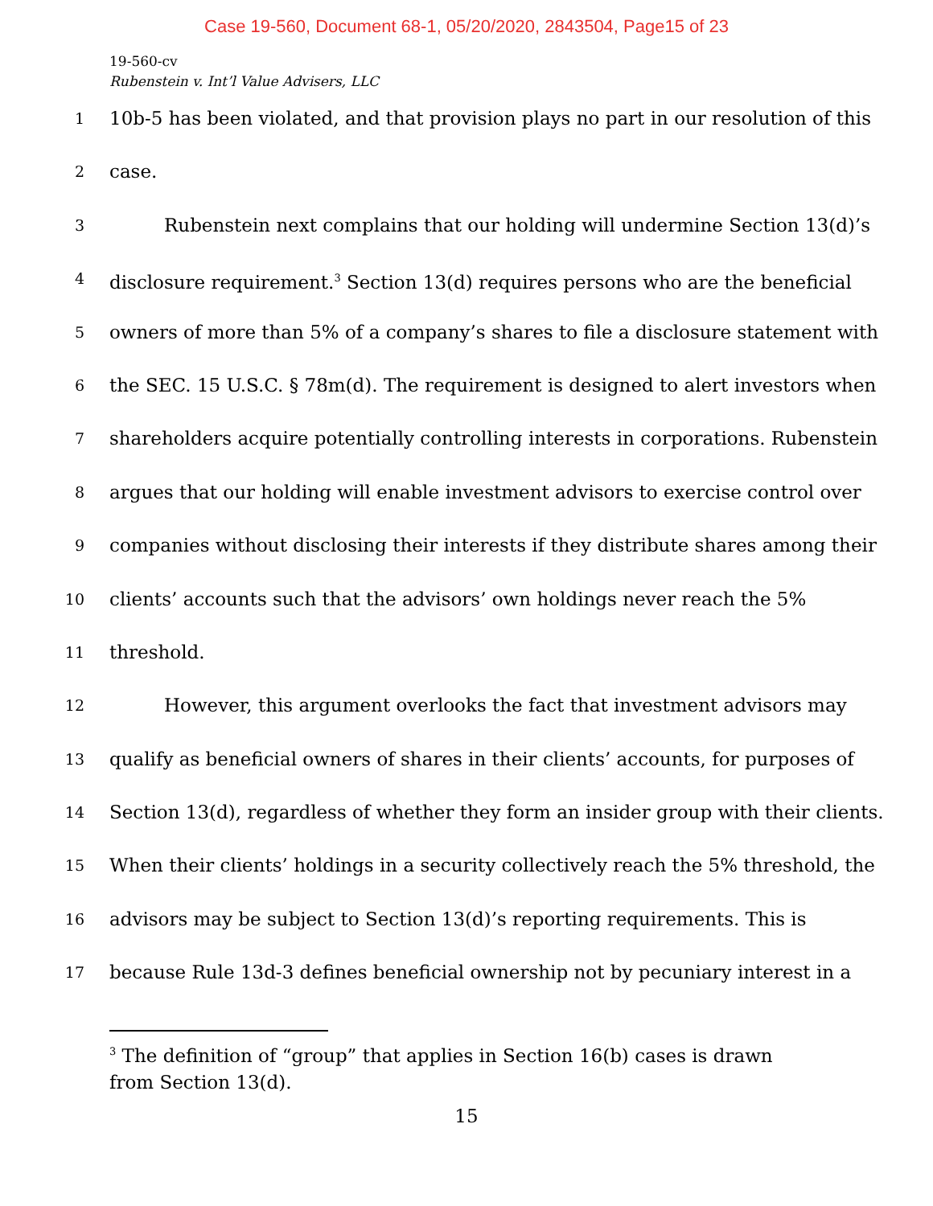Case 19-560, Document 68-1, 05/20/2020, 2843504, Page15 of 23
19-560-cv
Rubenstein v. Int’l Value Advisers, LLC
1 10b-5 has been violated, and that provision plays no part in our resolution of this
2 case.
3 Rubenstein next complains that our holding will undermine Section 13(d)’s
4 disclosure requirement.<sup>3</sup> Section 13(d) requires persons who are the beneficial
5 owners of more than 5% of a company’s shares to file a disclosure statement with
6 the SEC. 15 U.S.C. § 78m(d). The requirement is designed to alert investors when
7 shareholders acquire potentially controlling interests in corporations. Rubenstein
8 argues that our holding will enable investment advisors to exercise control over
9 companies without disclosing their interests if they distribute shares among their
10 clients’ accounts such that the advisors’ own holdings never reach the 5%
11 threshold.
12 However, this argument overlooks the fact that investment advisors may
13 qualify as beneficial owners of shares in their clients’ accounts, for purposes of
14 Section 13(d), regardless of whether they form an insider group with their clients.
15 When their clients’ holdings in a security collectively reach the 5% threshold, the
16 advisors may be subject to Section 13(d)’s reporting requirements. This is
17 because Rule 13d-3 defines beneficial ownership not by pecuniary interest in a
<sup>3</sup> The definition of “group” that applies in Section 16(b) cases is drawn from Section 13(d).
15